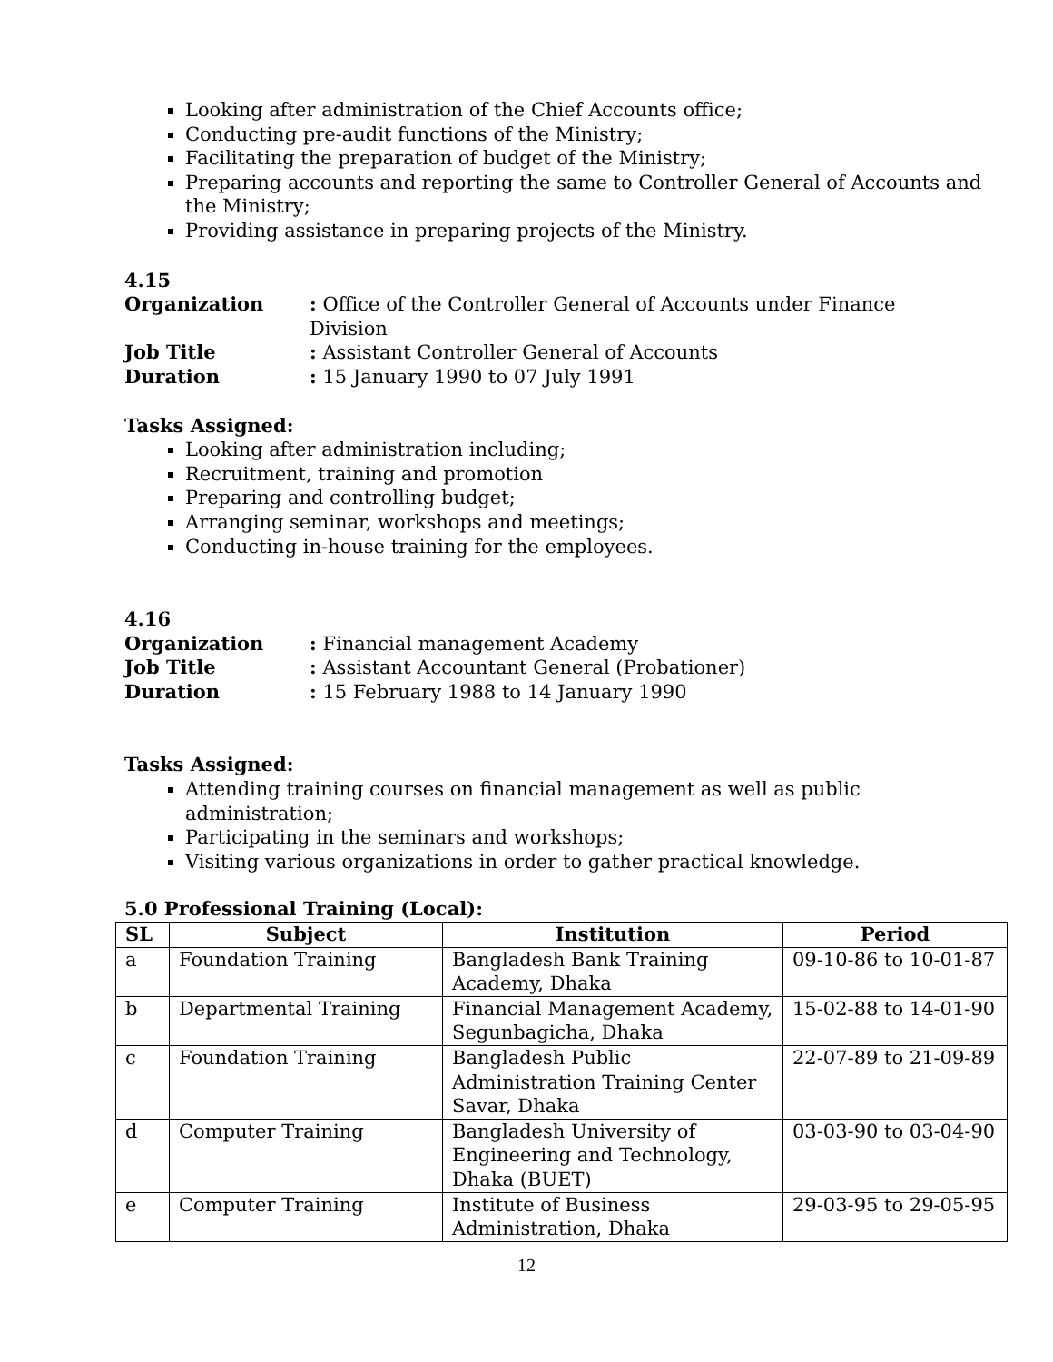Looking after administration of the Chief Accounts office;
Conducting pre-audit functions of the Ministry;
Facilitating the preparation of budget of the Ministry;
Preparing accounts and reporting the same to Controller General of Accounts and the Ministry;
Providing assistance in preparing projects of the Ministry.
4.15
Organization
: Office of the Controller General of Accounts under Finance Division
Job Title
: Assistant Controller General of Accounts
Duration
: 15 January 1990 to 07 July 1991
Tasks Assigned:
Looking after administration including;
Recruitment, training and promotion
Preparing and controlling budget;
Arranging seminar, workshops and meetings;
Conducting in-house training for the employees.
4.16
Organization
: Financial management Academy
Job Title
: Assistant Accountant General (Probationer)
Duration
: 15 February 1988 to 14 January 1990
Tasks Assigned:
Attending training courses on financial management as well as public administration;
Participating in the seminars and workshops;
Visiting various organizations in order to gather practical knowledge.
5.0 Professional Training (Local):
| SL | Subject | Institution | Period |
| --- | --- | --- | --- |
| a | Foundation Training | Bangladesh Bank Training Academy, Dhaka | 09-10-86 to 10-01-87 |
| b | Departmental Training | Financial Management Academy, Segunbagicha, Dhaka | 15-02-88 to 14-01-90 |
| c | Foundation Training | Bangladesh Public Administration Training Center Savar, Dhaka | 22-07-89 to 21-09-89 |
| d | Computer Training | Bangladesh University of Engineering and Technology, Dhaka (BUET) | 03-03-90 to 03-04-90 |
| e | Computer Training | Institute of Business Administration, Dhaka | 29-03-95 to 29-05-95 |
12